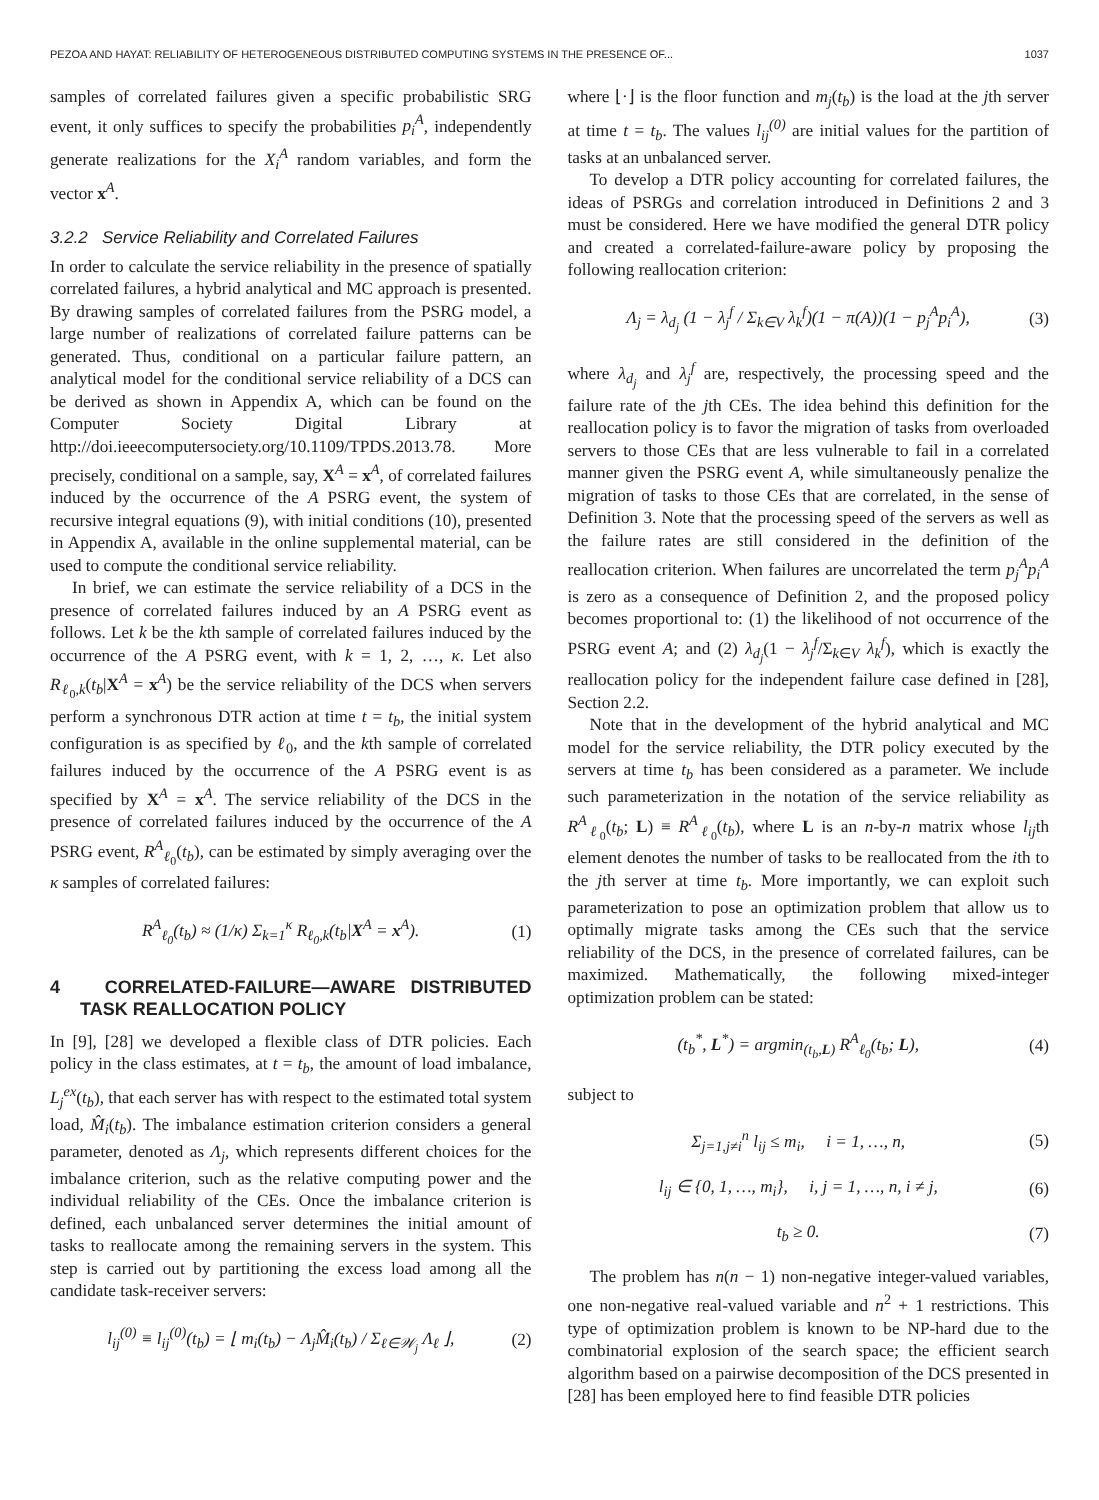PEZOA AND HAYAT: RELIABILITY OF HETEROGENEOUS DISTRIBUTED COMPUTING SYSTEMS IN THE PRESENCE OF... 1037
samples of correlated failures given a specific probabilistic SRG event, it only suffices to specify the probabilities p<sub>i</sub><sup>A</sup>, independently generate realizations for the X<sub>i</sub><sup>A</sup> random variables, and form the vector x<sup>A</sup>.
3.2.2 Service Reliability and Correlated Failures
In order to calculate the service reliability in the presence of spatially correlated failures, a hybrid analytical and MC approach is presented. By drawing samples of correlated failures from the PSRG model, a large number of realizations of correlated failure patterns can be generated. Thus, conditional on a particular failure pattern, an analytical model for the conditional service reliability of a DCS can be derived as shown in Appendix A, which can be found on the Computer Society Digital Library at http://doi.ieeecomputersociety.org/10.1109/TPDS.2013.78. More precisely, conditional on a sample, say, X<sup>A</sup> = x<sup>A</sup>, of correlated failures induced by the occurrence of the A PSRG event, the system of recursive integral equations (9), with initial conditions (10), presented in Appendix A, available in the online supplemental material, can be used to compute the conditional service reliability.
In brief, we can estimate the service reliability of a DCS in the presence of correlated failures induced by an A PSRG event as follows. Let k be the kth sample of correlated failures induced by the occurrence of the A PSRG event, with k = 1, 2, …, κ. Let also R<sub>ℓ<sub>0</sub>,k</sub>(t<sub>b</sub>|X<sup>A</sup> = x<sup>A</sup>) be the service reliability of the DCS when servers perform a synchronous DTR action at time t = t<sub>b</sub>, the initial system configuration is as specified by ℓ<sub>0</sub>, and the kth sample of correlated failures induced by the occurrence of the A PSRG event is as specified by X<sup>A</sup> = x<sup>A</sup>. The service reliability of the DCS in the presence of correlated failures induced by the occurrence of the A PSRG event, R<sup>A</sup><sub>ℓ<sub>0</sub></sub>(t<sub>b</sub>), can be estimated by simply averaging over the κ samples of correlated failures:
R<sup>A</sup><sub>ℓ<sub>0</sub></sub>(t<sub>b</sub>) ≈ (1/κ) Σ<sub>k=1</sub><sup>κ</sup> R<sub>ℓ<sub>0</sub>,k</sub>(t<sub>b</sub>|X<sup>A</sup> = x<sup>A</sup>). (1)
4 CORRELATED-FAILURE—AWARE DISTRIBUTED TASK REALLOCATION POLICY
In [9], [28] we developed a flexible class of DTR policies. Each policy in the class estimates, at t = t<sub>b</sub>, the amount of load imbalance, L<sub>j</sub><sup>ex</sup>(t<sub>b</sub>), that each server has with respect to the estimated total system load, M̂<sub>i</sub>(t<sub>b</sub>). The imbalance estimation criterion considers a general parameter, denoted as Λ<sub>j</sub>, which represents different choices for the imbalance criterion, such as the relative computing power and the individual reliability of the CEs. Once the imbalance criterion is defined, each unbalanced server determines the initial amount of tasks to reallocate among the remaining servers in the system. This step is carried out by partitioning the excess load among all the candidate task-receiver servers:
l<sub>ij</sub><sup>(0)</sup> ≡ l<sub>ij</sub><sup>(0)</sup>(t<sub>b</sub>) = ⌊ m<sub>i</sub>(t<sub>b</sub>) − Λ<sub>j</sub>M̂<sub>i</sub>(t<sub>b</sub>) / Σ<sub>ℓ∈𝒲<sub>j</sub></sub> Λ<sub>ℓ</sub> ⌋, (2)
where ⌊·⌋ is the floor function and m<sub>j</sub>(t<sub>b</sub>) is the load at the jth server at time t = t<sub>b</sub>. The values l<sub>ij</sub><sup>(0)</sup> are initial values for the partition of tasks at an unbalanced server.
To develop a DTR policy accounting for correlated failures, the ideas of PSRGs and correlation introduced in Definitions 2 and 3 must be considered. Here we have modified the general DTR policy and created a correlated-failure-aware policy by proposing the following reallocation criterion:
Λ<sub>j</sub> = λ<sub>d<sub>j</sub></sub> (1 − λ<sub>j</sub><sup>f</sup> / Σ<sub>k∈V</sub> λ<sub>k</sub><sup>f</sup>)(1 − π(A))(1 − p<sub>j</sub><sup>A</sup>p<sub>i</sub><sup>A</sup>), (3)
where λ<sub>d<sub>j</sub></sub> and λ<sub>j</sub><sup>f</sup> are, respectively, the processing speed and the failure rate of the jth CEs. The idea behind this definition for the reallocation policy is to favor the migration of tasks from overloaded servers to those CEs that are less vulnerable to fail in a correlated manner given the PSRG event A, while simultaneously penalize the migration of tasks to those CEs that are correlated, in the sense of Definition 3. Note that the processing speed of the servers as well as the failure rates are still considered in the definition of the reallocation criterion. When failures are uncorrelated the term p<sub>j</sub><sup>A</sup>p<sub>i</sub><sup>A</sup> is zero as a consequence of Definition 2, and the proposed policy becomes proportional to: (1) the likelihood of not occurrence of the PSRG event A; and (2) λ<sub>d<sub>j</sub></sub>(1 − λ<sub>j</sub><sup>f</sup>/Σ<sub>k∈V</sub> λ<sub>k</sub><sup>f</sup>), which is exactly the reallocation policy for the independent failure case defined in [28], Section 2.2.
Note that in the development of the hybrid analytical and MC model for the service reliability, the DTR policy executed by the servers at time t<sub>b</sub> has been considered as a parameter. We include such parameterization in the notation of the service reliability as R<sup>A</sup><sub>ℓ<sub>0</sub></sub>(t<sub>b</sub>; L) ≡ R<sup>A</sup><sub>ℓ<sub>0</sub></sub>(t<sub>b</sub>), where L is an n-by-n matrix whose l<sub>ij</sub>th element denotes the number of tasks to be reallocated from the ith to the jth server at time t<sub>b</sub>. More importantly, we can exploit such parameterization to pose an optimization problem that allow us to optimally migrate tasks among the CEs such that the service reliability of the DCS, in the presence of correlated failures, can be maximized. Mathematically, the following mixed-integer optimization problem can be stated:
(t<sub>b</sub><sup>*</sup>, L<sup>*</sup>) = argmin<sub>(t<sub>b</sub>,L)</sub> R<sup>A</sup><sub>ℓ<sub>0</sub></sub>(t<sub>b</sub>; L), (4)
subject to
Σ<sub>j=1,j≠i</sub><sup>n</sup> l<sub>ij</sub> ≤ m<sub>i</sub>, i = 1, …, n, (5)
l<sub>ij</sub> ∈ {0, 1, …, m<sub>i</sub>}, i, j = 1, …, n, i ≠ j, (6)
t<sub>b</sub> ≥ 0. (7)
The problem has n(n − 1) non-negative integer-valued variables, one non-negative real-valued variable and n<sup>2</sup> + 1 restrictions. This type of optimization problem is known to be NP-hard due to the combinatorial explosion of the search space; the efficient search algorithm based on a pairwise decomposition of the DCS presented in [28] has been employed here to find feasible DTR policies